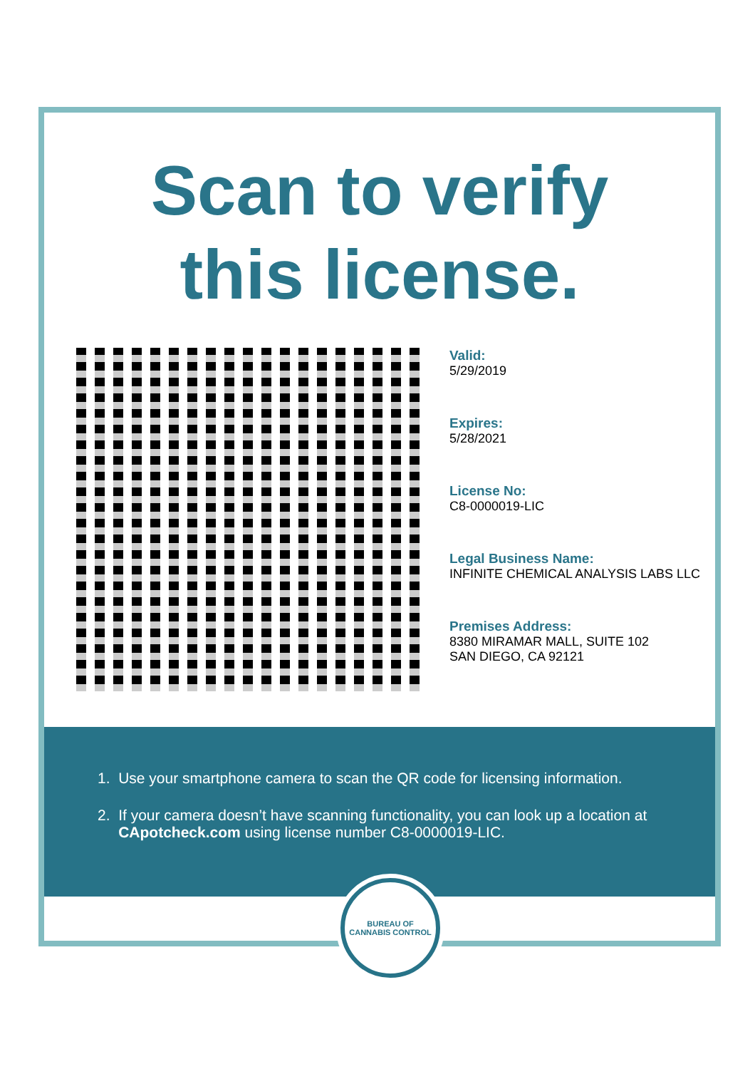Scan to verify
this license.
Valid:
5/29/2019
Expires:
5/28/2021
License No:
C8-0000019-LIC
Legal Business Name:
INFINITE CHEMICAL ANALYSIS LABS LLC
Premises Address:
8380 MIRAMAR MALL, SUITE 102
SAN DIEGO, CA 92121
1. Use your smartphone camera to scan the QR code for licensing information.
2. If your camera doesn’t have scanning functionality, you can look up a location at
CApotcheck.com using license number C8-0000019-LIC.
BUREAU OF
CANNABIS CONTROL